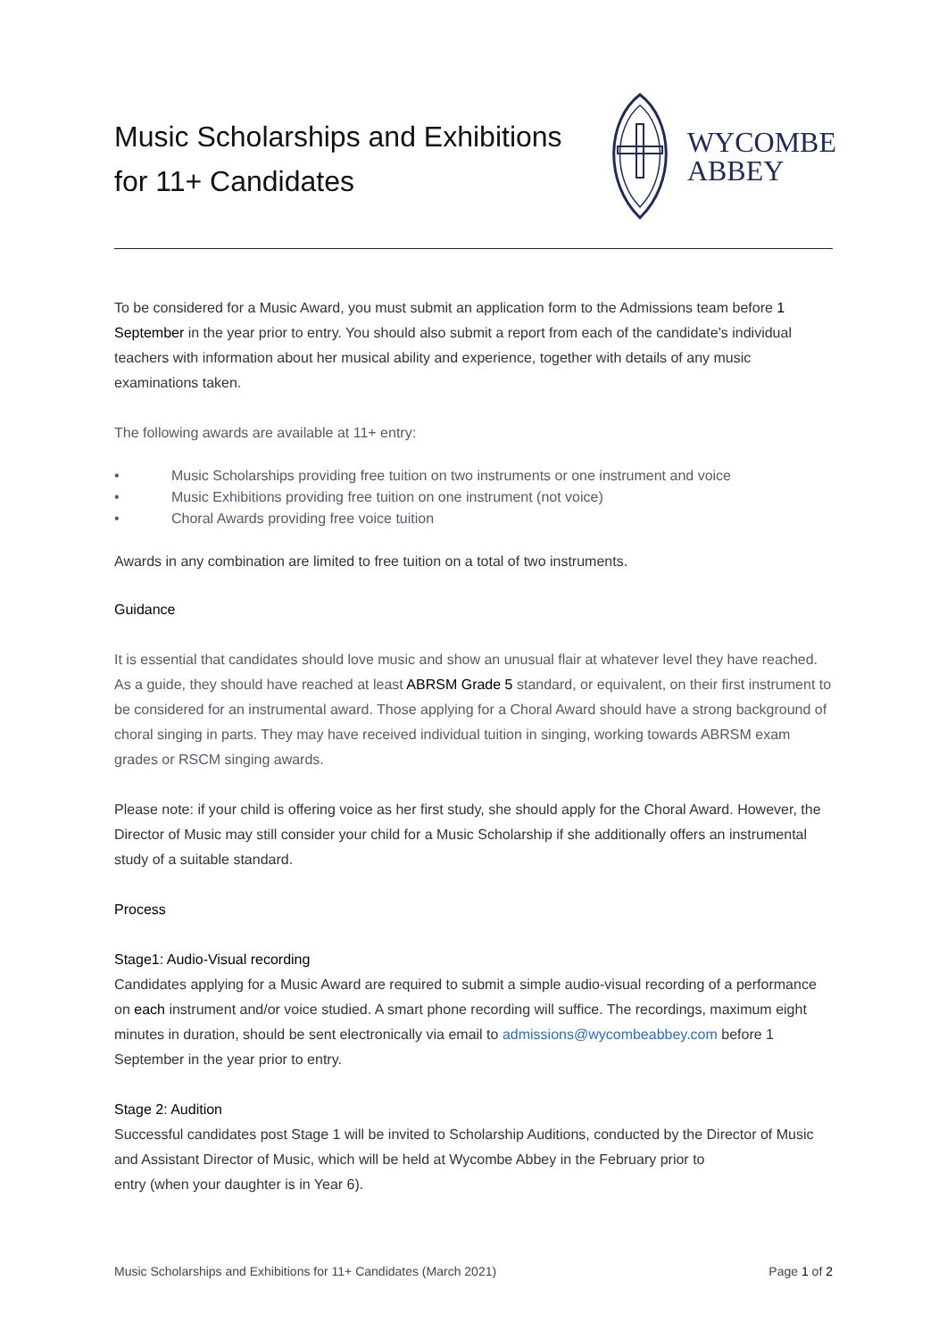Music Scholarships and Exhibitions
for 11+ Candidates
WYCOMBE
ABBEY
To be considered for a Music Award, you must submit an application form to the Admissions team before 1 September in the year prior to entry. You should also submit a report from each of the candidate’s individual teachers with information about her musical ability and experience, together with details of any music examinations taken.
The following awards are available at 11+ entry:
• Music Scholarships providing free tuition on two instruments or one instrument and voice
• Music Exhibitions providing free tuition on one instrument (not voice)
• Choral Awards providing free voice tuition
Awards in any combination are limited to free tuition on a total of two instruments.
Guidance
It is essential that candidates should love music and show an unusual flair at whatever level they have reached. As a guide, they should have reached at least ABRSM Grade 5 standard, or equivalent, on their first instrument to be considered for an instrumental award. Those applying for a Choral Award should have a strong background of choral singing in parts. They may have received individual tuition in singing, working towards ABRSM exam grades or RSCM singing awards.
Please note: if your child is offering voice as her first study, she should apply for the Choral Award. However, the Director of Music may still consider your child for a Music Scholarship if she additionally offers an instrumental study of a suitable standard.
Process
Stage1: Audio-Visual recording
Candidates applying for a Music Award are required to submit a simple audio-visual recording of a performance on each instrument and/or voice studied. A smart phone recording will suffice. The recordings, maximum eight minutes in duration, should be sent electronically via email to admissions@wycombeabbey.com before 1 September in the year prior to entry.
Stage 2: Audition
Successful candidates post Stage 1 will be invited to Scholarship Auditions, conducted by the Director of Music and Assistant Director of Music, which will be held at Wycombe Abbey in the February prior to
entry (when your daughter is in Year 6).
Music Scholarships and Exhibitions for 11+ Candidates (March 2021) Page 1 of 2